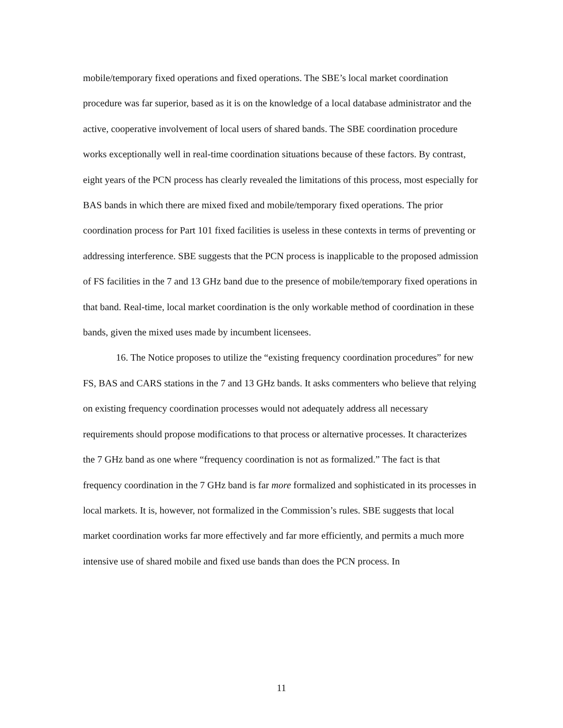mobile/temporary fixed operations and fixed operations. The SBE’s local market coordination procedure was far superior, based as it is on the knowledge of a local database administrator and the active, cooperative involvement of local users of shared bands. The SBE coordination procedure works exceptionally well in real-time coordination situations because of these factors. By contrast, eight years of the PCN process has clearly revealed the limitations of this process, most especially for BAS bands in which there are mixed fixed and mobile/temporary fixed operations. The prior coordination process for Part 101 fixed facilities is useless in these contexts in terms of preventing or addressing interference. SBE suggests that the PCN process is inapplicable to the proposed admission of FS facilities in the 7 and 13 GHz band due to the presence of mobile/temporary fixed operations in that band. Real-time, local market coordination is the only workable method of coordination in these bands, given the mixed uses made by incumbent licensees.
16. The Notice proposes to utilize the “existing frequency coordination procedures” for new FS, BAS and CARS stations in the 7 and 13 GHz bands. It asks commenters who believe that relying on existing frequency coordination processes would not adequately address all necessary requirements should propose modifications to that process or alternative processes. It characterizes the 7 GHz band as one where “frequency coordination is not as formalized.” The fact is that frequency coordination in the 7 GHz band is far more formalized and sophisticated in its processes in local markets. It is, however, not formalized in the Commission’s rules. SBE suggests that local market coordination works far more effectively and far more efficiently, and permits a much more intensive use of shared mobile and fixed use bands than does the PCN process. In
11